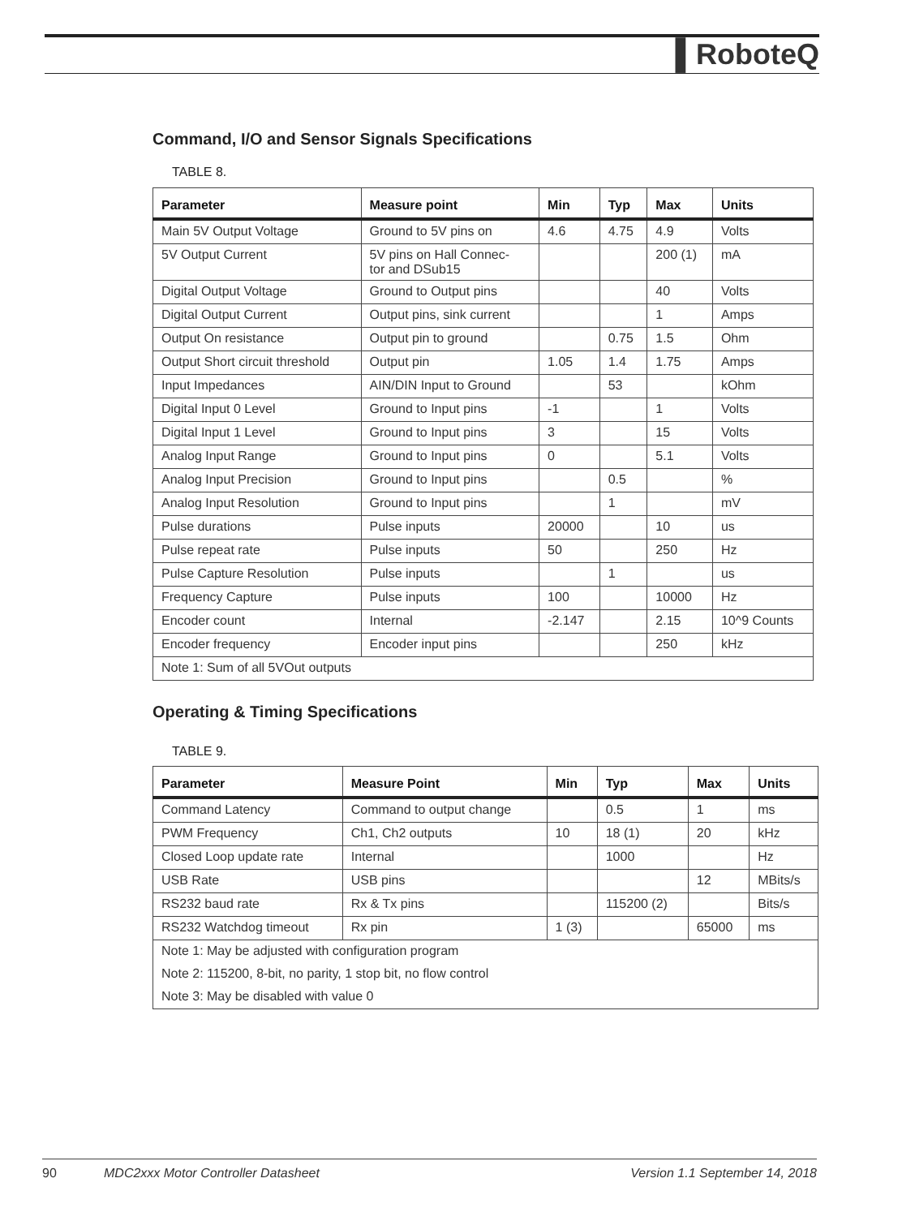▌RoboteQ
Command, I/O and Sensor Signals Specifications
TABLE 8.
| Parameter | Measure point | Min | Typ | Max | Units |
| --- | --- | --- | --- | --- | --- |
| Main 5V Output Voltage | Ground to 5V pins on | 4.6 | 4.75 | 4.9 | Volts |
| 5V Output Current | 5V pins on Hall Connec- tor and DSub15 | | | 200 (1) | mA |
| Digital Output Voltage | Ground to Output pins | | | 40 | Volts |
| Digital Output Current | Output pins, sink current | | | 1 | Amps |
| Output On resistance | Output pin to ground | | 0.75 | 1.5 | Ohm |
| Output Short circuit threshold | Output pin | 1.05 | 1.4 | 1.75 | Amps |
| Input Impedances | AIN/DIN Input to Ground | | 53 | | kOhm |
| Digital Input 0 Level | Ground to Input pins | -1 | | 1 | Volts |
| Digital Input 1 Level | Ground to Input pins | 3 | | 15 | Volts |
| Analog Input Range | Ground to Input pins | 0 | | 5.1 | Volts |
| Analog Input Precision | Ground to Input pins | | 0.5 | | % |
| Analog Input Resolution | Ground to Input pins | | 1 | | mV |
| Pulse durations | Pulse inputs | 20000 | | 10 | us |
| Pulse repeat rate | Pulse inputs | 50 | | 250 | Hz |
| Pulse Capture Resolution | Pulse inputs | | 1 | | us |
| Frequency Capture | Pulse inputs | 100 | | 10000 | Hz |
| Encoder count | Internal | -2.147 | | 2.15 | 10^9 Counts |
| Encoder frequency | Encoder input pins | | | 250 | kHz |
| Note 1: Sum of all 5VOut outputs | | | | | |
Operating & Timing Specifications
TABLE 9.
| Parameter | Measure Point | Min | Typ | Max | Units |
| --- | --- | --- | --- | --- | --- |
| Command Latency | Command to output change | | 0.5 | 1 | ms |
| PWM Frequency | Ch1, Ch2 outputs | 10 | 18 (1) | 20 | kHz |
| Closed Loop update rate | Internal | | 1000 | | Hz |
| USB Rate | USB pins | | | 12 | MBits/s |
| RS232 baud rate | Rx & Tx pins | | 115200 (2) | | Bits/s |
| RS232 Watchdog timeout | Rx pin | 1 (3) | | 65000 | ms |
| Note 1: May be adjusted with configuration program | | | | | |
| Note 2: 115200, 8-bit, no parity, 1 stop bit, no flow control | | | | | |
| Note 3: May be disabled with value 0 | | | | | |
90 MDC2xxx Motor Controller Datasheet Version 1.1 September 14, 2018